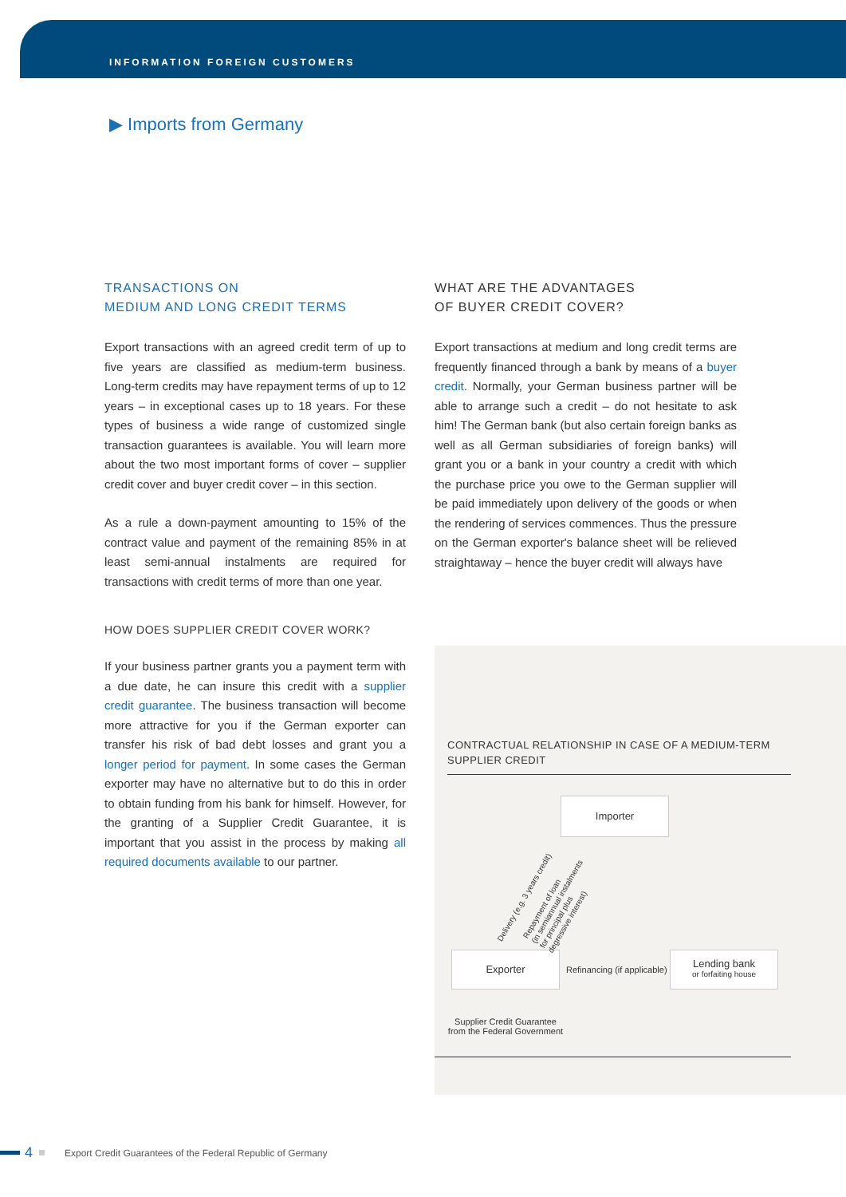INFORMATION FOREIGN CUSTOMERS
▶ Imports from Germany
TRANSACTIONS ON
MEDIUM AND LONG CREDIT TERMS
Export transactions with an agreed credit term of up to five years are classified as medium-term business. Long-term credits may have repayment terms of up to 12 years – in exceptional cases up to 18 years. For these types of business a wide range of customized single transaction guarantees is available. You will learn more about the two most important forms of cover – supplier credit cover and buyer credit cover – in this section.
As a rule a down-payment amounting to 15% of the contract value and payment of the remaining 85% in at least semi-annual instalments are required for transactions with credit terms of more than one year.
HOW DOES SUPPLIER CREDIT COVER WORK?
If your business partner grants you a payment term with a due date, he can insure this credit with a supplier credit guarantee. The business transaction will become more attractive for you if the German exporter can transfer his risk of bad debt losses and grant you a longer period for payment. In some cases the German exporter may have no alternative but to do this in order to obtain funding from his bank for himself. However, for the granting of a Supplier Credit Guarantee, it is important that you assist in the process by making all required documents available to our partner.
WHAT ARE THE ADVANTAGES
OF BUYER CREDIT COVER?
Export transactions at medium and long credit terms are frequently financed through a bank by means of a buyer credit. Normally, your German business partner will be able to arrange such a credit – do not hesitate to ask him! The German bank (but also certain foreign banks as well as all German subsidiaries of foreign banks) will grant you or a bank in your country a credit with which the purchase price you owe to the German supplier will be paid immediately upon delivery of the goods or when the rendering of services commences. Thus the pressure on the German exporter's balance sheet will be relieved straightaway – hence the buyer credit will always have
CONTRACTUAL RELATIONSHIP IN CASE OF A MEDIUM-TERM SUPPLIER CREDIT
Importer
Exporter
Lending bank
or forfaiting house
Refinancing (if applicable)
Supplier Credit Guarantee
from the Federal Government
Delivery (e.g. 3 years credit)
Repayment of loan
(in semiannual instalments
for principal plus
degressive interest)
4 Export Credit Guarantees of the Federal Republic of Germany